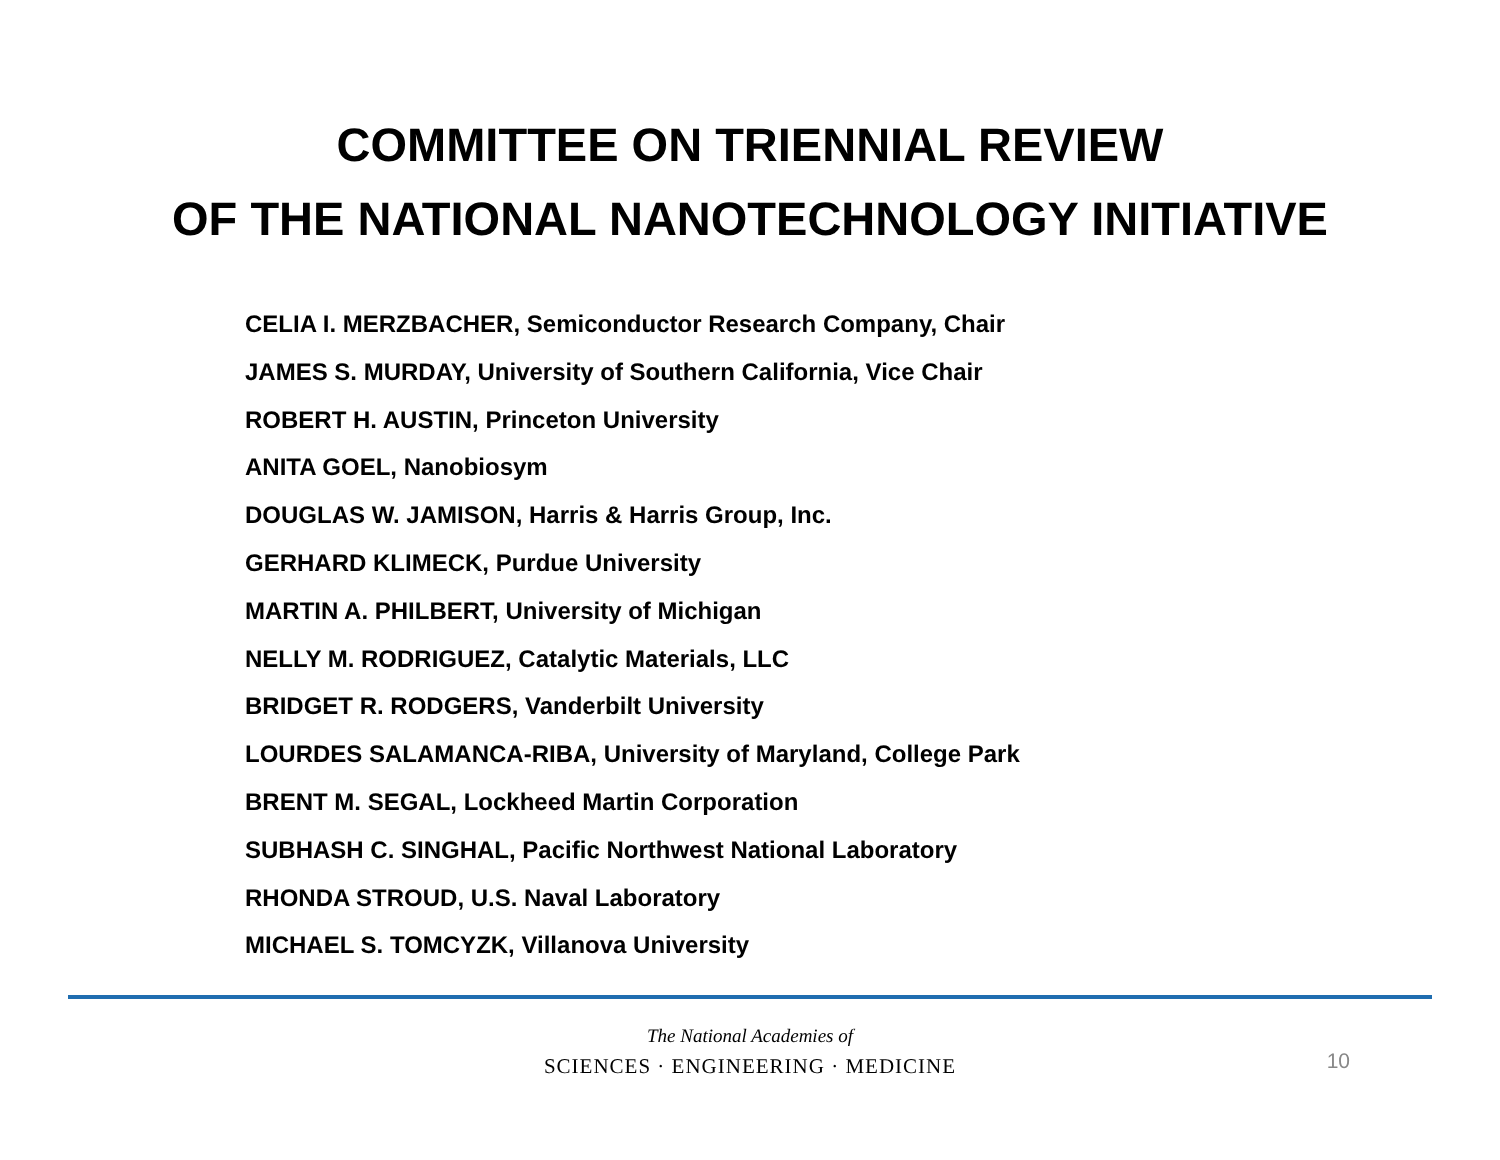COMMITTEE ON TRIENNIAL REVIEW
OF THE NATIONAL NANOTECHNOLOGY INITIATIVE
CELIA I. MERZBACHER, Semiconductor Research Company, Chair
JAMES S. MURDAY, University of Southern California, Vice Chair
ROBERT H. AUSTIN, Princeton University
ANITA GOEL, Nanobiosym
DOUGLAS W. JAMISON, Harris & Harris Group, Inc.
GERHARD KLIMECK, Purdue University
MARTIN A. PHILBERT, University of Michigan
NELLY M. RODRIGUEZ, Catalytic Materials, LLC
BRIDGET R. RODGERS, Vanderbilt University
LOURDES SALAMANCA-RIBA, University of Maryland, College Park
BRENT M. SEGAL, Lockheed Martin Corporation
SUBHASH C. SINGHAL, Pacific Northwest National Laboratory
RHONDA STROUD, U.S. Naval Laboratory
MICHAEL S. TOMCYZK, Villanova University
The National Academies of
SCIENCES · ENGINEERING · MEDICINE
10